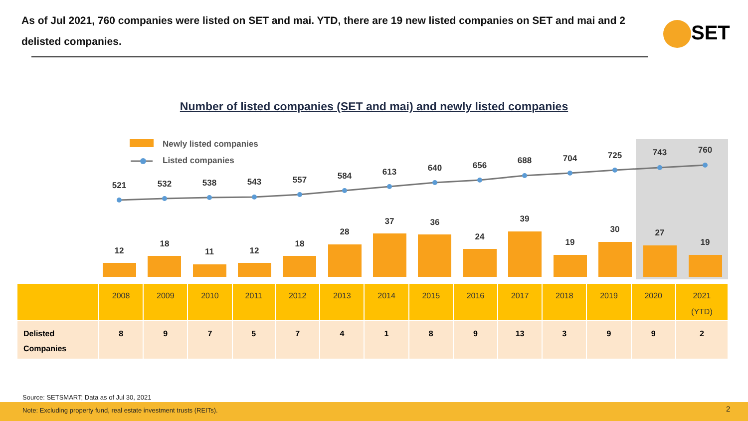As of Jul 2021, 760 companies were listed on SET and mai. YTD, there are 19 new listed companies on SET and mai and 2 delisted companies.
SET
Number of listed companies (SET and mai) and newly listed companies
Newly listed companies
Listed companies
521
532
538
543
557
584
613
640
656
688
704
725
743
760
12
18
11
12
18
28
37
36
24
39
19
30
27
19
| | 2008 | 2009 | 2010 | 2011 | 2012 | 2013 | 2014 | 2015 | 2016 | 2017 | 2018 | 2019 | 2020 | 2021 (YTD) |
| Delisted Companies | 8 | 9 | 7 | 5 | 7 | 4 | 1 | 8 | 9 | 13 | 3 | 9 | 9 | 2 |
Source: SETSMART; Data as of Jul 30, 2021
Note: Excluding property fund, real estate investment trusts (REITs).
2